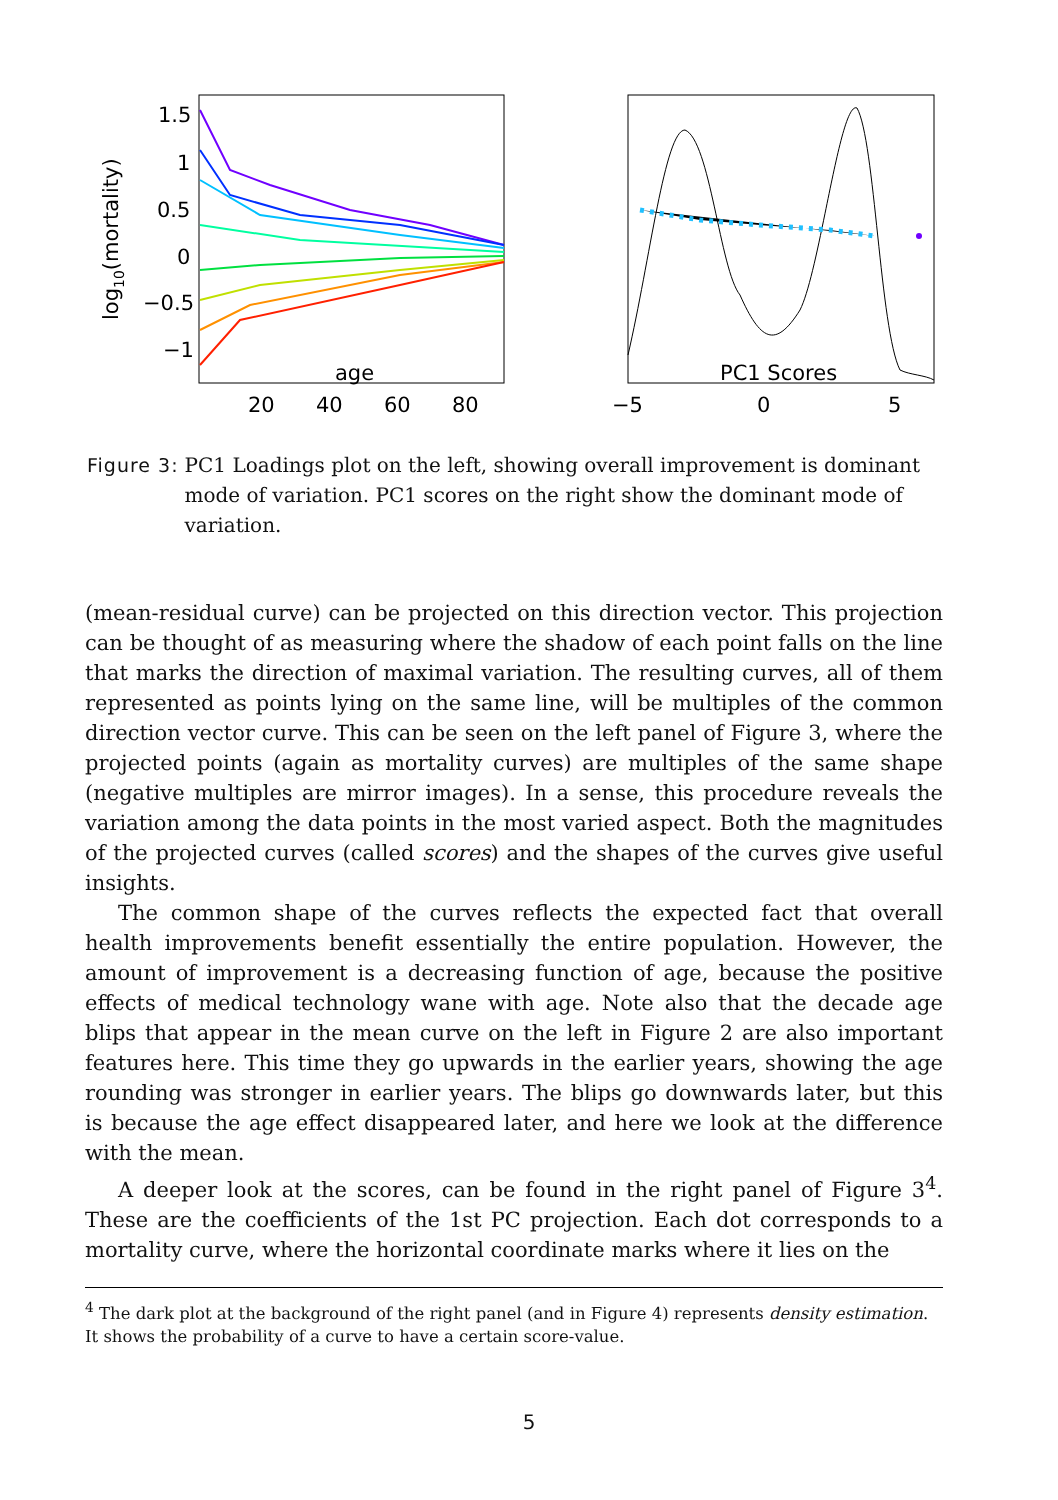1.5
1
0.5
0
−0.5
−1
age
20
40
60
80
log10(mortality)
PC1 Scores
−5
0
5
Figure 3: PC1 Loadings plot on the left, showing overall improvement is dominant mode of variation. PC1 scores on the right show the dominant mode of variation.
(mean-residual curve) can be projected on this direction vector. This projection can be thought of as measuring where the shadow of each point falls on the line that marks the direction of maximal variation. The resulting curves, all of them represented as points lying on the same line, will be multiples of the common direction vector curve. This can be seen on the left panel of Figure 3, where the projected points (again as mortality curves) are multiples of the same shape (negative multiples are mirror images). In a sense, this procedure reveals the variation among the data points in the most varied aspect. Both the magnitudes of the projected curves (called scores) and the shapes of the curves give useful insights.
The common shape of the curves reflects the expected fact that overall health improvements benefit essentially the entire population. However, the amount of improvement is a decreasing function of age, because the positive effects of medical technology wane with age. Note also that the decade age blips that appear in the mean curve on the left in Figure 2 are also important features here. This time they go upwards in the earlier years, showing the age rounding was stronger in earlier years. The blips go downwards later, but this is because the age effect disappeared later, and here we look at the difference with the mean.
A deeper look at the scores, can be found in the right panel of Figure 3<sup>4</sup>. These are the coefficients of the 1st PC projection. Each dot corresponds to a mortality curve, where the horizontal coordinate marks where it lies on the
<sup>4</sup> The dark plot at the background of the right panel (and in Figure 4) represents density estimation. It shows the probability of a curve to have a certain score-value.
5